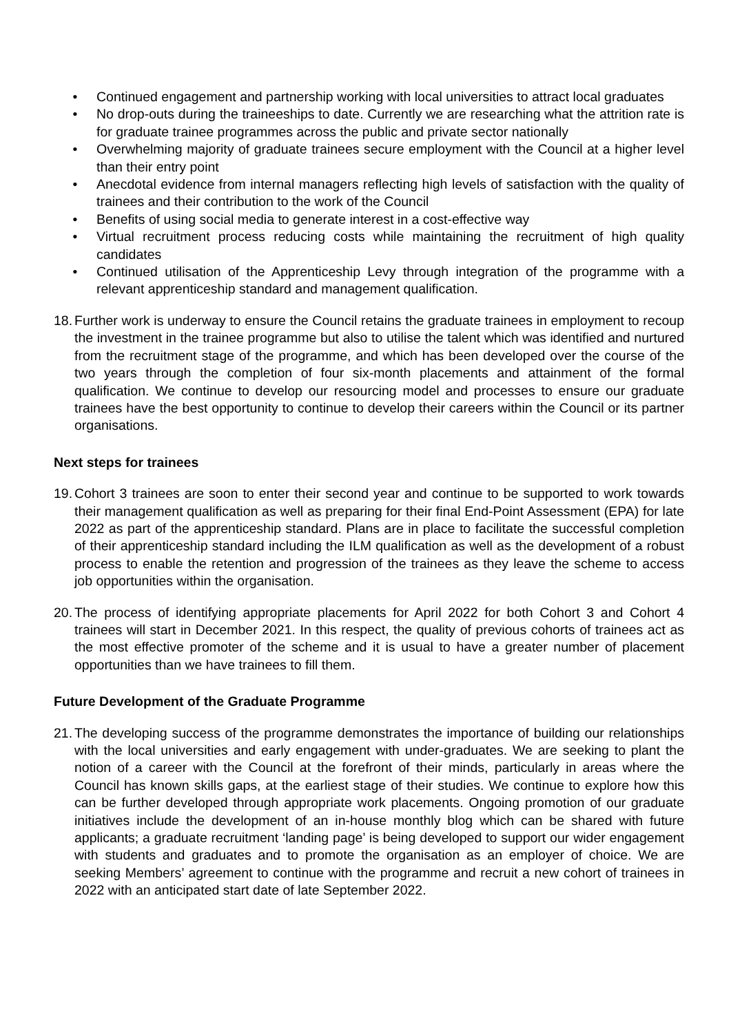• Continued engagement and partnership working with local universities to attract local graduates
• No drop-outs during the traineeships to date. Currently we are researching what the attrition rate is for graduate trainee programmes across the public and private sector nationally
• Overwhelming majority of graduate trainees secure employment with the Council at a higher level than their entry point
• Anecdotal evidence from internal managers reflecting high levels of satisfaction with the quality of trainees and their contribution to the work of the Council
• Benefits of using social media to generate interest in a cost-effective way
• Virtual recruitment process reducing costs while maintaining the recruitment of high quality candidates
• Continued utilisation of the Apprenticeship Levy through integration of the programme with a relevant apprenticeship standard and management qualification.
18. Further work is underway to ensure the Council retains the graduate trainees in employment to recoup the investment in the trainee programme but also to utilise the talent which was identified and nurtured from the recruitment stage of the programme, and which has been developed over the course of the two years through the completion of four six-month placements and attainment of the formal qualification. We continue to develop our resourcing model and processes to ensure our graduate trainees have the best opportunity to continue to develop their careers within the Council or its partner organisations.
Next steps for trainees
19. Cohort 3 trainees are soon to enter their second year and continue to be supported to work towards their management qualification as well as preparing for their final End-Point Assessment (EPA) for late 2022 as part of the apprenticeship standard. Plans are in place to facilitate the successful completion of their apprenticeship standard including the ILM qualification as well as the development of a robust process to enable the retention and progression of the trainees as they leave the scheme to access job opportunities within the organisation.
20. The process of identifying appropriate placements for April 2022 for both Cohort 3 and Cohort 4 trainees will start in December 2021. In this respect, the quality of previous cohorts of trainees act as the most effective promoter of the scheme and it is usual to have a greater number of placement opportunities than we have trainees to fill them.
Future Development of the Graduate Programme
21. The developing success of the programme demonstrates the importance of building our relationships with the local universities and early engagement with under-graduates. We are seeking to plant the notion of a career with the Council at the forefront of their minds, particularly in areas where the Council has known skills gaps, at the earliest stage of their studies. We continue to explore how this can be further developed through appropriate work placements. Ongoing promotion of our graduate initiatives include the development of an in-house monthly blog which can be shared with future applicants; a graduate recruitment ‘landing page’ is being developed to support our wider engagement with students and graduates and to promote the organisation as an employer of choice. We are seeking Members’ agreement to continue with the programme and recruit a new cohort of trainees in 2022 with an anticipated start date of late September 2022.